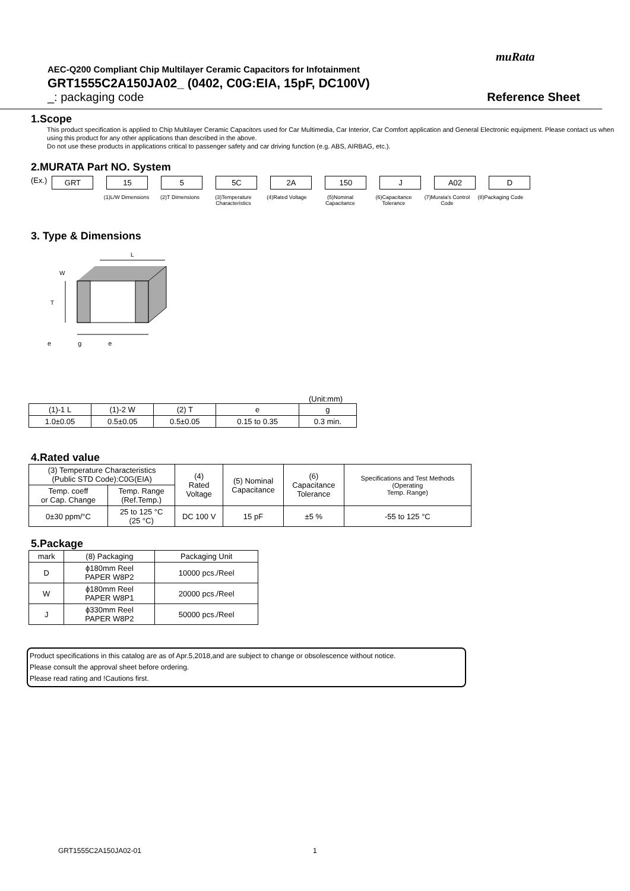muRata
AEC-Q200 Compliant Chip Multilayer Ceramic Capacitors for Infotainment
GRT1555C2A150JA02_ (0402, C0G:EIA, 15pF, DC100V)
_: packaging code Reference Sheet
1.Scope
This product specification is applied to Chip Multilayer Ceramic Capacitors used for Car Multimedia, Car Interior, Car Comfort application and General Electronic equipment. Please contact us when using this product for any other applications than described in the above.
Do not use these products in applications critical to passenger safety and car driving function (e.g. ABS, AIRBAG, etc.).
2.MURATA Part NO. System
(Ex.)
GRT 15 5 5C 2A 150 J A02 D
(1)L/W Dimensions
(2)T Dimensions (3)Temperature Characteristics
(4)Rated Voltage (5)Nominal Capacitance
(6)Capacitance Tolerance
(7)Murata's Control Code
(8)Packaging Code
3. Type & Dimensions
L
T
W
e g e
(Unit:mm)
| (1)-1 L | (1)-2 W | (2) T | e | g |
| --- | --- | --- | --- | --- |
| 1.0±0.05 | 0.5±0.05 | 0.5±0.05 | 0.15 to 0.35 | 0.3 min. |
4.Rated value
| (3) Temperature Characteristics (Public STD Code):C0G(EIA) | | (4) Rated Voltage | (5) Nominal Capacitance | (6) Capacitance Tolerance | Specifications and Test Methods (Operating Temp. Range) |
| --- | --- | --- | --- | --- | --- |
| Temp. coeff or Cap. Change | Temp. Range (Ref.Temp.) | | | | |
| 0±30 ppm/°C | 25 to 125 °C (25 °C) | DC 100 V | 15 pF | ±5 % | -55 to 125 °C |
5.Package
| mark | (8) Packaging | Packaging Unit |
| --- | --- | --- |
| D | ϕ180mm Reel PAPER W8P2 | 10000 pcs./Reel |
| W | ϕ180mm Reel PAPER W8P1 | 20000 pcs./Reel |
| J | ϕ330mm Reel PAPER W8P2 | 50000 pcs./Reel |
Product specifications in this catalog are as of Apr.5,2018,and are subject to change or obsolescence without notice.
Please consult the approval sheet before ordering.
Please read rating and !Cautions first.
GRT1555C2A150JA02-01 1